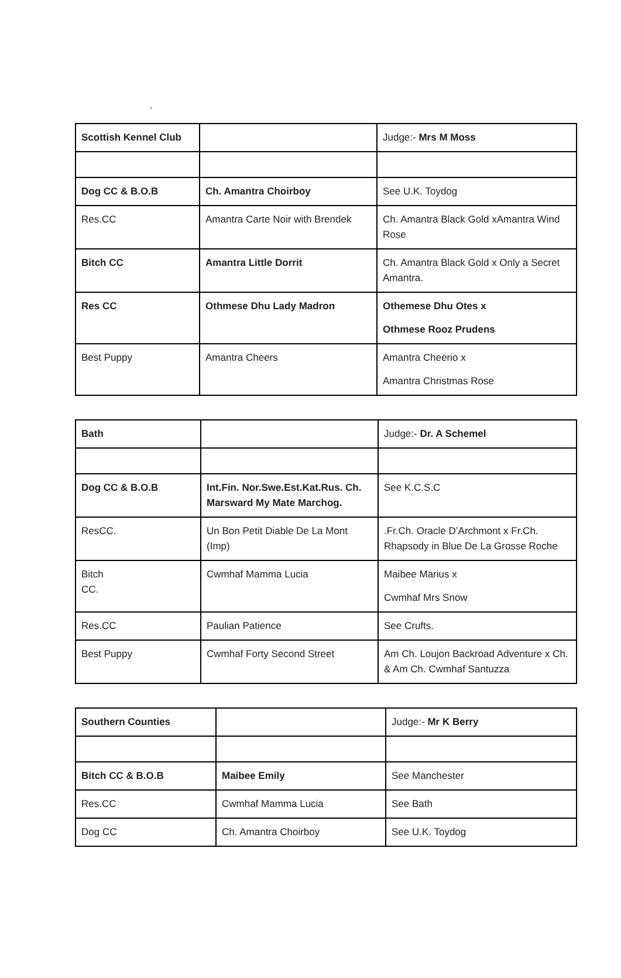.
| Scottish Kennel Club | | Judge:- Mrs M Moss |
| Dog CC & B.O.B | Ch. Amantra Choirboy | See U.K. Toydog |
| Res.CC | Amantra Carte Noir with Brendek | Ch. Amantra Black Gold xAmantra Wind Rose |
| Bitch CC | Amantra Little Dorrit | Ch. Amantra Black Gold x Only a Secret Amantra. |
| Res CC | Othmese Dhu Lady Madron | Othemese Dhu Otes x Othmese Rooz Prudens |
| Best Puppy | Amantra Cheers | Amantra Cheerio x Amantra Christmas Rose |
| Bath | | Judge:- Dr. A Schemel |
| Dog CC & B.O.B | Int.Fin. Nor.Swe.Est.Kat.Rus. Ch. Marsward My Mate Marchog. | See K.C.S.C |
| ResCC. | Un Bon Petit Diable De La Mont (Imp) | .Fr.Ch. Oracle D’Archmont x Fr.Ch. Rhapsody in Blue De La Grosse Roche |
| Bitch CC. | Cwmhaf Mamma Lucia | Maibee Marius x Cwmhaf Mrs Snow |
| Res.CC | Paulian Patience | See Crufts. |
| Best Puppy | Cwmhaf Forty Second Street | Am Ch. Loujon Backroad Adventure x Ch. & Am Ch. Cwmhaf Santuzza |
| Southern Counties | | Judge:- Mr K Berry |
| Bitch CC & B.O.B | Maibee Emily | See Manchester |
| Res.CC | Cwmhaf Mamma Lucia | See Bath |
| Dog CC | Ch. Amantra Choirboy | See U.K. Toydog |